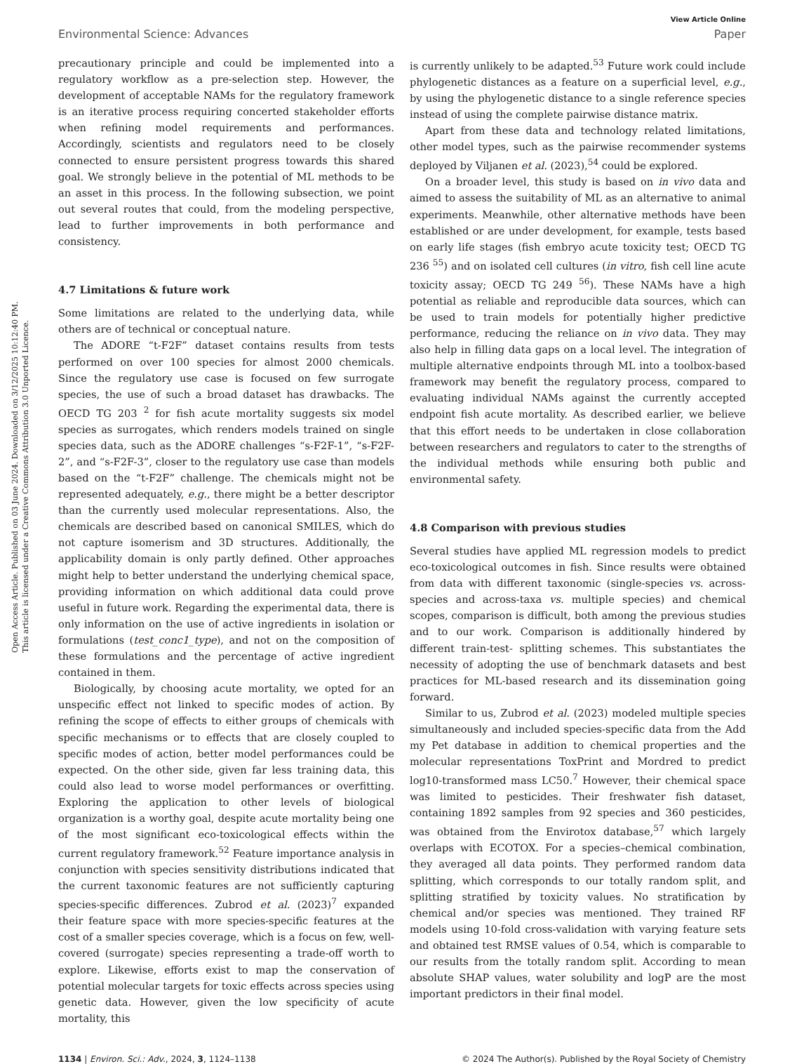Open Access Article. Published on 03 June 2024. Downloaded on 3/12/2025 10:12:40 PM.
This article is licensed under a Creative Commons Attribution 3.0 Unported Licence.
View Article Online
Environmental Science: Advances Paper
precautionary principle and could be implemented into a regulatory workflow as a pre-selection step. However, the development of acceptable NAMs for the regulatory framework is an iterative process requiring concerted stakeholder efforts when refining model requirements and performances. Accordingly, scientists and regulators need to be closely connected to ensure persistent progress towards this shared goal. We strongly believe in the potential of ML methods to be an asset in this process. In the following subsection, we point out several routes that could, from the modeling perspective, lead to further improvements in both performance and consistency.
4.7 Limitations & future work
Some limitations are related to the underlying data, while others are of technical or conceptual nature.
The ADORE “t-F2F” dataset contains results from tests performed on over 100 species for almost 2000 chemicals. Since the regulatory use case is focused on few surrogate species, the use of such a broad dataset has drawbacks. The OECD TG 203 <sup>2</sup> for fish acute mortality suggests six model species as surrogates, which renders models trained on single species data, such as the ADORE challenges “s-F2F-1”, “s-F2F-2”, and “s-F2F-3”, closer to the regulatory use case than models based on the “t-F2F” challenge. The chemicals might not be represented adequately, e.g., there might be a better descriptor than the currently used molecular representations. Also, the chemicals are described based on canonical SMILES, which do not capture isomerism and 3D structures. Additionally, the applicability domain is only partly defined. Other approaches might help to better understand the underlying chemical space, providing information on which additional data could prove useful in future work. Regarding the experimental data, there is only information on the use of active ingredients in isolation or formulations (test_conc1_type), and not on the composition of these formulations and the percentage of active ingredient contained in them.
Biologically, by choosing acute mortality, we opted for an unspecific effect not linked to specific modes of action. By refining the scope of effects to either groups of chemicals with specific mechanisms or to effects that are closely coupled to specific modes of action, better model performances could be expected. On the other side, given far less training data, this could also lead to worse model performances or overfitting. Exploring the application to other levels of biological organization is a worthy goal, despite acute mortality being one of the most significant eco-toxicological effects within the current regulatory framework.<sup>52</sup> Feature importance analysis in conjunction with species sensitivity distributions indicated that the current taxonomic features are not sufficiently capturing species-specific differences. Zubrod et al. (2023)<sup>7</sup> expanded their feature space with more species-specific features at the cost of a smaller species coverage, which is a focus on few, well-covered (surrogate) species representing a trade-off worth to explore. Likewise, efforts exist to map the conservation of potential molecular targets for toxic effects across species using genetic data. However, given the low specificity of acute mortality, this
is currently unlikely to be adapted.<sup>53</sup> Future work could include phylogenetic distances as a feature on a superficial level, e.g., by using the phylogenetic distance to a single reference species instead of using the complete pairwise distance matrix.
Apart from these data and technology related limitations, other model types, such as the pairwise recommender systems deployed by Viljanen et al. (2023),<sup>54</sup> could be explored.
On a broader level, this study is based on in vivo data and aimed to assess the suitability of ML as an alternative to animal experiments. Meanwhile, other alternative methods have been established or are under development, for example, tests based on early life stages (fish embryo acute toxicity test; OECD TG 236 <sup>55</sup>) and on isolated cell cultures (in vitro, fish cell line acute toxicity assay; OECD TG 249 <sup>56</sup>). These NAMs have a high potential as reliable and reproducible data sources, which can be used to train models for potentially higher predictive performance, reducing the reliance on in vivo data. They may also help in filling data gaps on a local level. The integration of multiple alternative endpoints through ML into a toolbox-based framework may benefit the regulatory process, compared to evaluating individual NAMs against the currently accepted endpoint fish acute mortality. As described earlier, we believe that this effort needs to be undertaken in close collaboration between researchers and regulators to cater to the strengths of the individual methods while ensuring both public and environmental safety.
4.8 Comparison with previous studies
Several studies have applied ML regression models to predict eco-toxicological outcomes in fish. Since results were obtained from data with different taxonomic (single-species vs. across-species and across-taxa vs. multiple species) and chemical scopes, comparison is difficult, both among the previous studies and to our work. Comparison is additionally hindered by different train-test- splitting schemes. This substantiates the necessity of adopting the use of benchmark datasets and best practices for ML-based research and its dissemination going forward.
Similar to us, Zubrod et al. (2023) modeled multiple species simultaneously and included species-specific data from the Add my Pet database in addition to chemical properties and the molecular representations ToxPrint and Mordred to predict log10-transformed mass LC50.<sup>7</sup> However, their chemical space was limited to pesticides. Their freshwater fish dataset, containing 1892 samples from 92 species and 360 pesticides, was obtained from the Envirotox database,<sup>57</sup> which largely overlaps with ECOTOX. For a species–chemical combination, they averaged all data points. They performed random data splitting, which corresponds to our totally random split, and splitting stratified by toxicity values. No stratification by chemical and/or species was mentioned. They trained RF models using 10-fold cross-validation with varying feature sets and obtained test RMSE values of 0.54, which is comparable to our results from the totally random split. According to mean absolute SHAP values, water solubility and logP are the most important predictors in their final model.
1134 | Environ. Sci.: Adv., 2024, 3, 1124–1138 © 2024 The Author(s). Published by the Royal Society of Chemistry